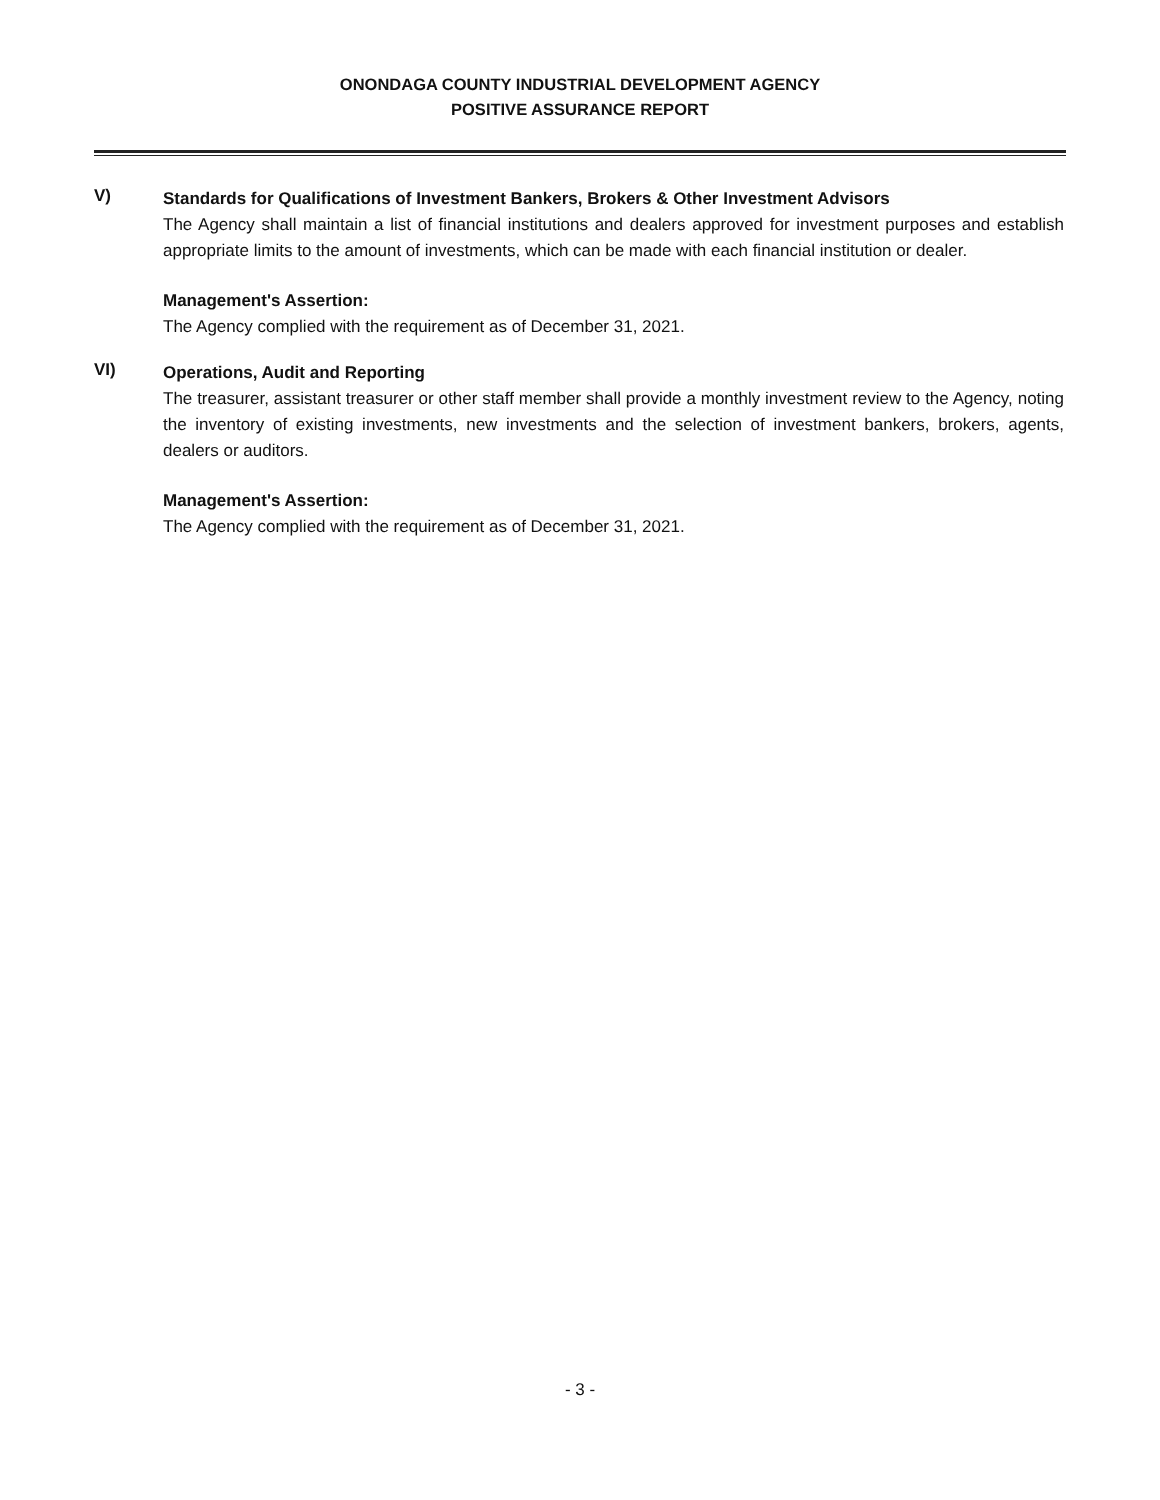ONONDAGA COUNTY INDUSTRIAL DEVELOPMENT AGENCY
POSITIVE ASSURANCE REPORT
V)
Standards for Qualifications of Investment Bankers, Brokers & Other Investment Advisors
The Agency shall maintain a list of financial institutions and dealers approved for investment purposes and establish appropriate limits to the amount of investments, which can be made with each financial institution or dealer.
Management's Assertion:
The Agency complied with the requirement as of December 31, 2021.
VI)
Operations, Audit and Reporting
The treasurer, assistant treasurer or other staff member shall provide a monthly investment review to the Agency, noting the inventory of existing investments, new investments and the selection of investment bankers, brokers, agents, dealers or auditors.
Management's Assertion:
The Agency complied with the requirement as of December 31, 2021.
- 3 -